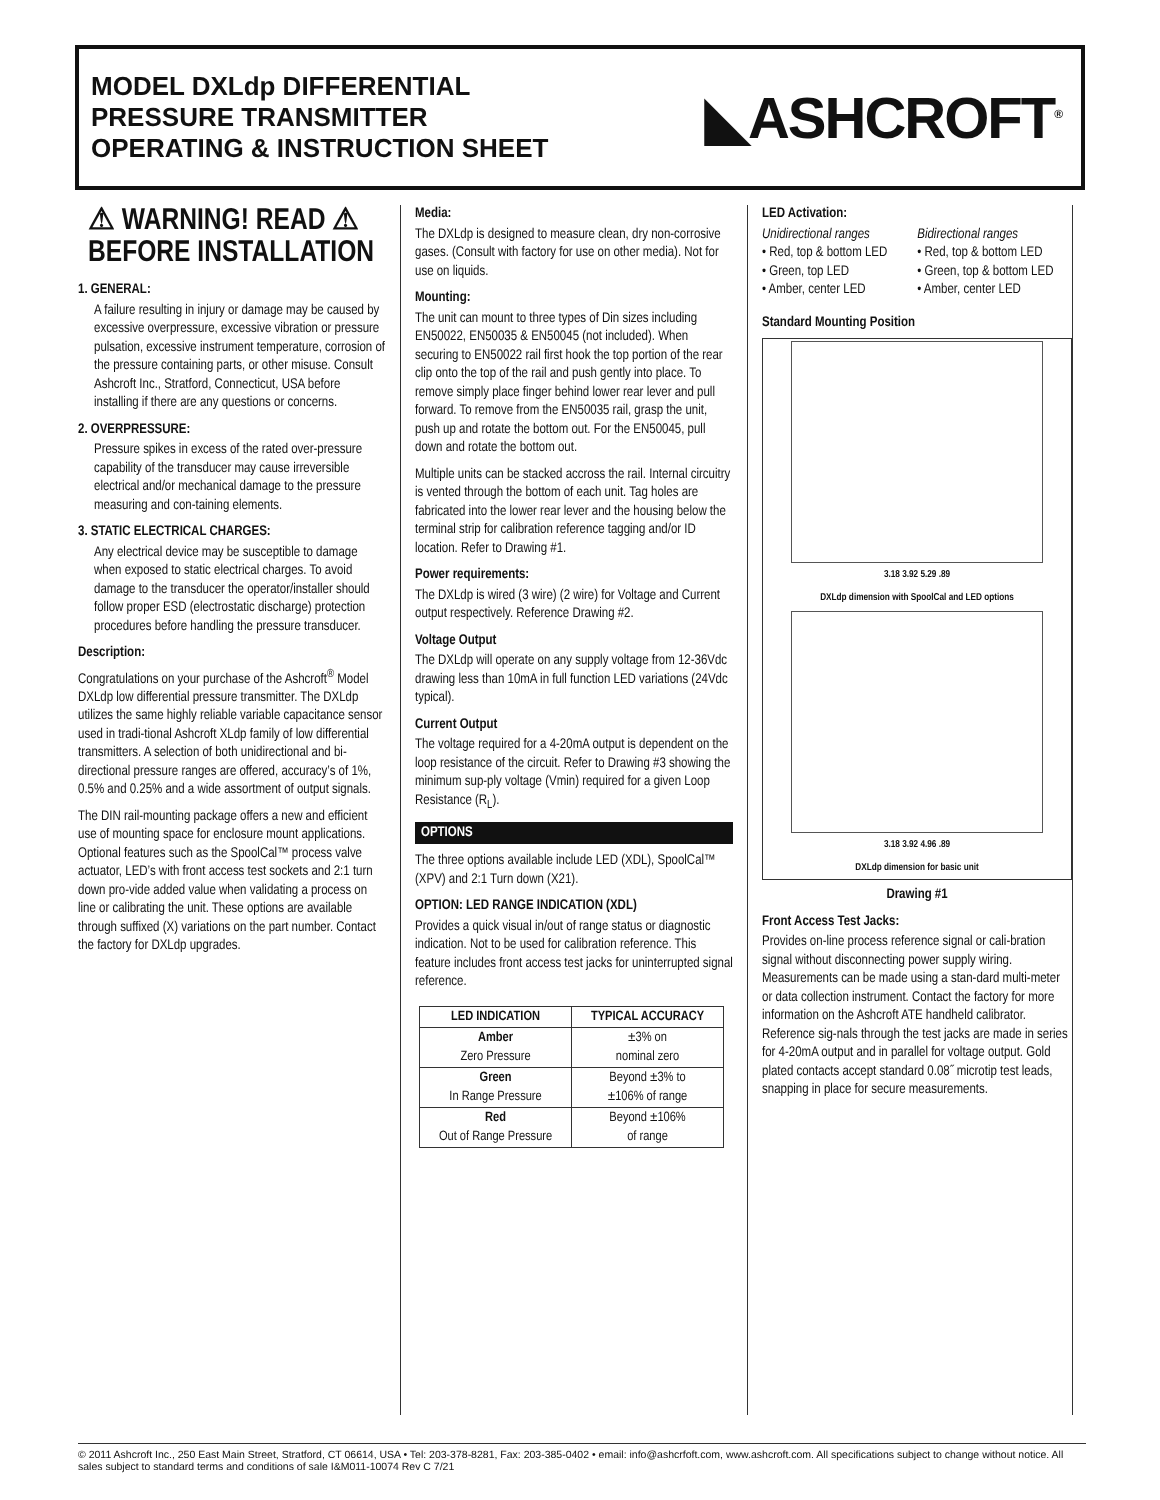MODEL DXLdp DIFFERENTIAL
PRESSURE TRANSMITTER
OPERATING & INSTRUCTION SHEET
◣ASHCROFT<sup>®</sup>
⚠ WARNING! READ ⚠
BEFORE INSTALLATION
1. GENERAL:
A failure resulting in injury or damage may be caused by excessive overpressure, excessive vibration or pressure pulsation, excessive instrument temperature, corrosion of the pressure containing parts, or other misuse. Consult Ashcroft Inc., Stratford, Connecticut, USA before installing if there are any questions or concerns.
2. OVERPRESSURE:
Pressure spikes in excess of the rated over-pressure capability of the transducer may cause irreversible electrical and/or mechanical damage to the pressure measuring and con-taining elements.
3. STATIC ELECTRICAL CHARGES:
Any electrical device may be susceptible to damage when exposed to static electrical charges. To avoid damage to the transducer the operator/installer should follow proper ESD (electrostatic discharge) protection procedures before handling the pressure transducer.
Description:
Congratulations on your purchase of the Ashcroft<sup>®</sup> Model DXLdp low differential pressure transmitter. The DXLdp utilizes the same highly reliable variable capacitance sensor used in tradi-tional Ashcroft XLdp family of low differential transmitters. A selection of both unidirectional and bi-directional pressure ranges are offered, accuracy’s of 1%, 0.5% and 0.25% and a wide assortment of output signals.
The DIN rail-mounting package offers a new and efficient use of mounting space for enclosure mount applications. Optional features such as the SpoolCal™ process valve actuator, LED’s with front access test sockets and 2:1 turn down pro-vide added value when validating a process on line or calibrating the unit. These options are available through suffixed (X) variations on the part number. Contact the factory for DXLdp upgrades.
Media:
The DXLdp is designed to measure clean, dry non-corrosive gases. (Consult with factory for use on other media). Not for use on liquids.
Mounting:
The unit can mount to three types of Din sizes including EN50022, EN50035 & EN50045 (not included). When securing to EN50022 rail first hook the top portion of the rear clip onto the top of the rail and push gently into place. To remove simply place finger behind lower rear lever and pull forward. To remove from the EN50035 rail, grasp the unit, push up and rotate the bottom out. For the EN50045, pull down and rotate the bottom out.
Multiple units can be stacked accross the rail. Internal circuitry is vented through the bottom of each unit. Tag holes are fabricated into the lower rear lever and the housing below the terminal strip for calibration reference tagging and/or ID location. Refer to Drawing #1.
Power requirements:
The DXLdp is wired (3 wire) (2 wire) for Voltage and Current output respectively. Reference Drawing #2.
Voltage Output
The DXLdp will operate on any supply voltage from 12-36Vdc drawing less than 10mA in full function LED variations (24Vdc typical).
Current Output
The voltage required for a 4-20mA output is dependent on the loop resistance of the circuit. Refer to Drawing #3 showing the minimum sup-ply voltage (Vmin) required for a given Loop Resistance (R<sub>L</sub>).
OPTIONS
The three options available include LED (XDL), SpoolCal™ (XPV) and 2:1 Turn down (X21).
OPTION: LED RANGE INDICATION (XDL)
Provides a quick visual in/out of range status or diagnostic indication. Not to be used for calibration reference. This feature includes front access test jacks for uninterrupted signal reference.
| LED INDICATION | TYPICAL ACCURACY |
| --- | --- |
| Amber Zero Pressure | ±3% on nominal zero |
| Green In Range Pressure | Beyond ±3% to ±106% of range |
| Red Out of Range Pressure | Beyond ±106% of range |
LED Activation:
Unidirectional ranges
• Red, top & bottom LED
• Green, top LED
• Amber, center LED
Bidirectional ranges
• Red, top & bottom LED
• Green, top & bottom LED
• Amber, center LED
Standard Mounting Position
3.18 3.92 5.29 .89
DXLdp dimension with SpoolCal and LED options
3.18 3.92 4.96 .89
DXLdp dimension for basic unit
Drawing #1
Front Access Test Jacks:
Provides on-line process reference signal or cali-bration signal without disconnecting power supply wiring. Measurements can be made using a stan-dard multi-meter or data collection instrument. Contact the factory for more information on the Ashcroft ATE handheld calibrator. Reference sig-nals through the test jacks are made in series for 4-20mA output and in parallel for voltage output. Gold plated contacts accept standard 0.08˝ microtip test leads, snapping in place for secure measurements.
© 2011 Ashcroft Inc., 250 East Main Street, Stratford, CT 06614, USA • Tel: 203-378-8281, Fax: 203-385-0402 • email: info@ashcrfoft.com, www.ashcroft.com. All specifications subject to change without notice. All sales subject to standard terms and conditions of sale I&M011-10074 Rev C 7/21